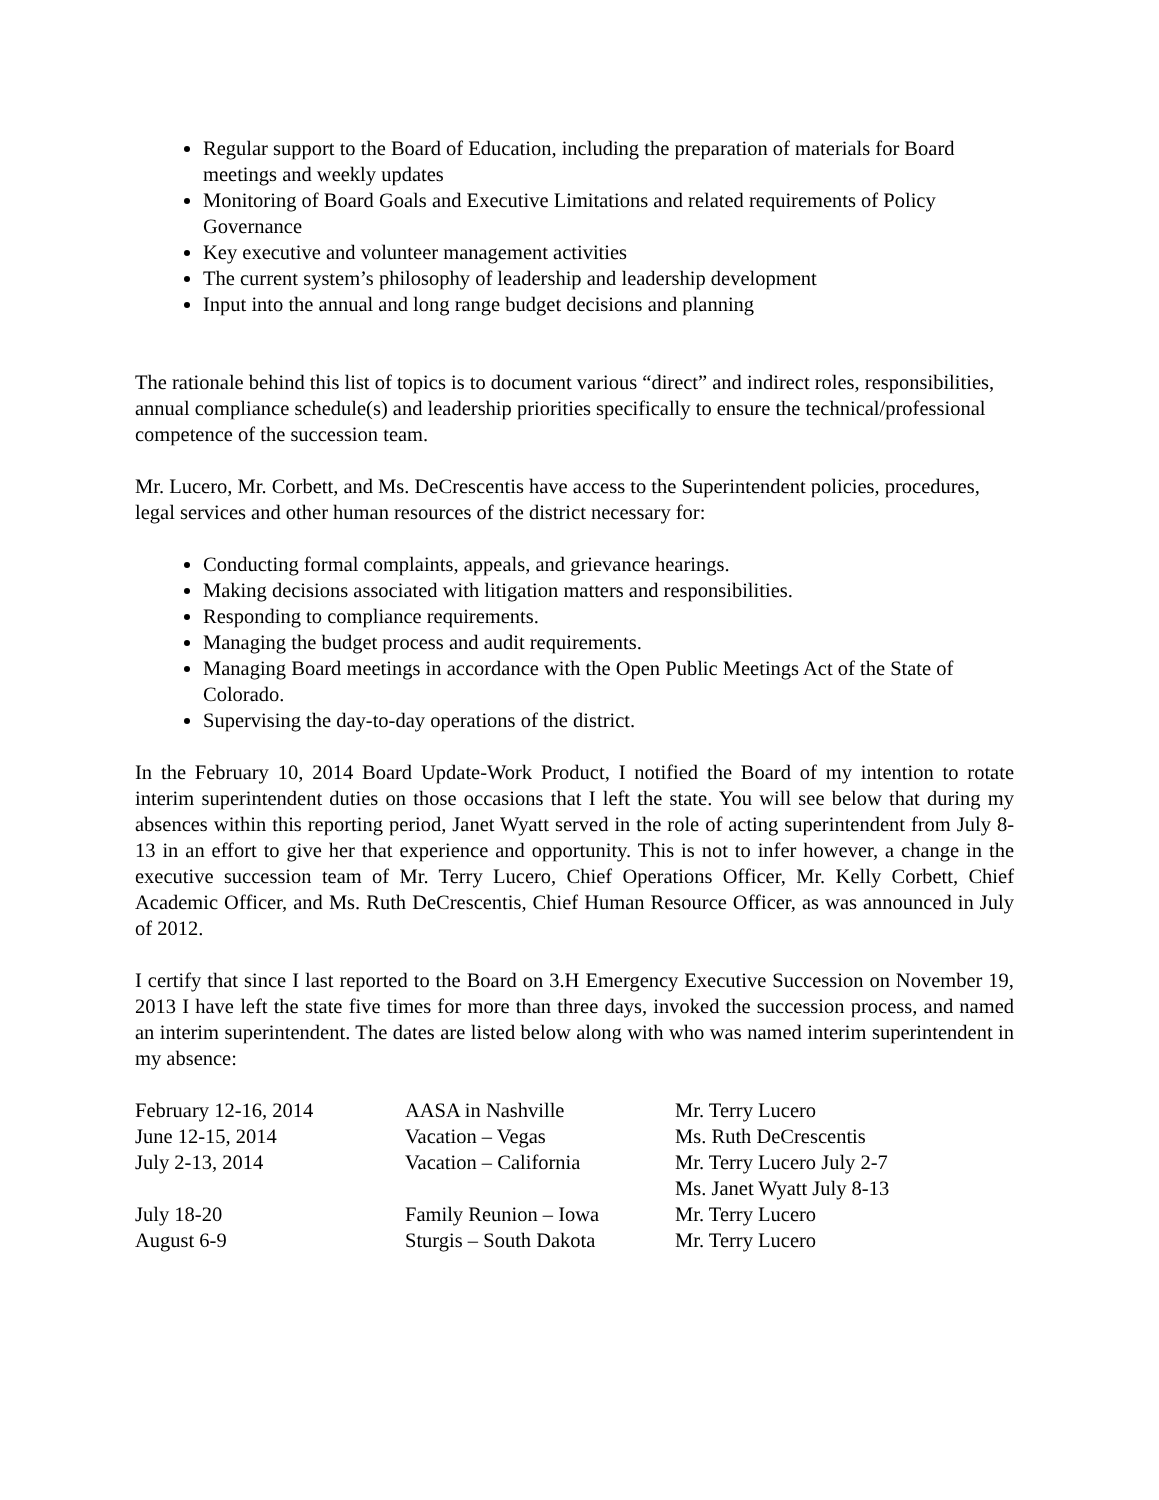Regular support to the Board of Education, including the preparation of materials for Board meetings and weekly updates
Monitoring of Board Goals and Executive Limitations and related requirements of Policy Governance
Key executive and volunteer management activities
The current system’s philosophy of leadership and leadership development
Input into the annual and long range budget decisions and planning
The rationale behind this list of topics is to document various “direct” and indirect roles, responsibilities, annual compliance schedule(s) and leadership priorities specifically to ensure the technical/professional competence of the succession team.
Mr. Lucero, Mr. Corbett, and Ms. DeCrescentis have access to the Superintendent policies, procedures, legal services and other human resources of the district necessary for:
Conducting formal complaints, appeals, and grievance hearings.
Making decisions associated with litigation matters and responsibilities.
Responding to compliance requirements.
Managing the budget process and audit requirements.
Managing Board meetings in accordance with the Open Public Meetings Act of the State of Colorado.
Supervising the day-to-day operations of the district.
In the February 10, 2014 Board Update-Work Product, I notified the Board of my intention to rotate interim superintendent duties on those occasions that I left the state. You will see below that during my absences within this reporting period, Janet Wyatt served in the role of acting superintendent from July 8-13 in an effort to give her that experience and opportunity. This is not to infer however, a change in the executive succession team of Mr. Terry Lucero, Chief Operations Officer, Mr. Kelly Corbett, Chief Academic Officer, and Ms. Ruth DeCrescentis, Chief Human Resource Officer, as was announced in July of 2012.
I certify that since I last reported to the Board on 3.H Emergency Executive Succession on November 19, 2013 I have left the state five times for more than three days, invoked the succession process, and named an interim superintendent. The dates are listed below along with who was named interim superintendent in my absence:
| February 12-16, 2014 | AASA in Nashville | Mr. Terry Lucero |
| June 12-15, 2014 | Vacation – Vegas | Ms. Ruth DeCrescentis |
| July 2-13, 2014 | Vacation – California | Mr. Terry Lucero July 2-7 Ms. Janet Wyatt July 8-13 |
| July 18-20 | Family Reunion – Iowa | Mr. Terry Lucero |
| August 6-9 | Sturgis – South Dakota | Mr. Terry Lucero |